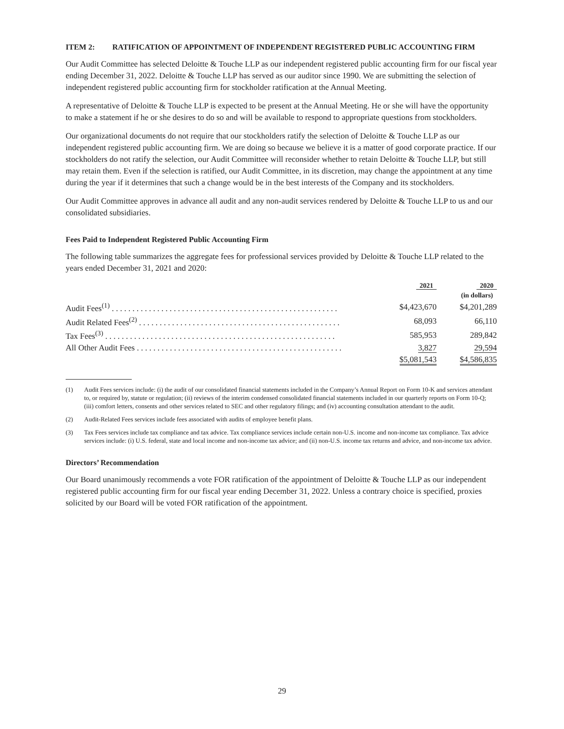ITEM 2: RATIFICATION OF APPOINTMENT OF INDEPENDENT REGISTERED PUBLIC ACCOUNTING FIRM
Our Audit Committee has selected Deloitte & Touche LLP as our independent registered public accounting firm for our fiscal year ending December 31, 2022. Deloitte & Touche LLP has served as our auditor since 1990. We are submitting the selection of independent registered public accounting firm for stockholder ratification at the Annual Meeting.
A representative of Deloitte & Touche LLP is expected to be present at the Annual Meeting. He or she will have the opportunity to make a statement if he or she desires to do so and will be available to respond to appropriate questions from stockholders.
Our organizational documents do not require that our stockholders ratify the selection of Deloitte & Touche LLP as our independent registered public accounting firm. We are doing so because we believe it is a matter of good corporate practice. If our stockholders do not ratify the selection, our Audit Committee will reconsider whether to retain Deloitte & Touche LLP, but still may retain them. Even if the selection is ratified, our Audit Committee, in its discretion, may change the appointment at any time during the year if it determines that such a change would be in the best interests of the Company and its stockholders.
Our Audit Committee approves in advance all audit and any non-audit services rendered by Deloitte & Touche LLP to us and our consolidated subsidiaries.
Fees Paid to Independent Registered Public Accounting Firm
The following table summarizes the aggregate fees for professional services provided by Deloitte & Touche LLP related to the years ended December 31, 2021 and 2020:
| | 2021 | 2020 |
| --- | --- | --- |
| | (in dollars) | |
| Audit Fees<sup>(1)</sup> . . . . . . . . . . . . . . . . . . . . . . . . . . . . . . . . . . . . . . . . . . . . . . . . . . . . . . . | $4,423,670 | $4,201,289 |
| Audit Related Fees<sup>(2)</sup> . . . . . . . . . . . . . . . . . . . . . . . . . . . . . . . . . . . . . . . . . . . . . . . . . | 68,093 | 66,110 |
| Tax Fees<sup>(3)</sup> . . . . . . . . . . . . . . . . . . . . . . . . . . . . . . . . . . . . . . . . . . . . . . . . . . . . . . . . | 585,953 | 289,842 |
| All Other Audit Fees . . . . . . . . . . . . . . . . . . . . . . . . . . . . . . . . . . . . . . . . . . . . . . . . . . | 3,827 | 29,594 |
| | $5,081,543 | $4,586,835 |
(1) Audit Fees services include: (i) the audit of our consolidated financial statements included in the Company’s Annual Report on Form 10-K and services attendant to, or required by, statute or regulation; (ii) reviews of the interim condensed consolidated financial statements included in our quarterly reports on Form 10-Q; (iii) comfort letters, consents and other services related to SEC and other regulatory filings; and (iv) accounting consultation attendant to the audit.
(2) Audit-Related Fees services include fees associated with audits of employee benefit plans.
(3) Tax Fees services include tax compliance and tax advice. Tax compliance services include certain non-U.S. income and non-income tax compliance. Tax advice services include: (i) U.S. federal, state and local income and non-income tax advice; and (ii) non-U.S. income tax returns and advice, and non-income tax advice.
Directors’ Recommendation
Our Board unanimously recommends a vote FOR ratification of the appointment of Deloitte & Touche LLP as our independent registered public accounting firm for our fiscal year ending December 31, 2022. Unless a contrary choice is specified, proxies solicited by our Board will be voted FOR ratification of the appointment.
29